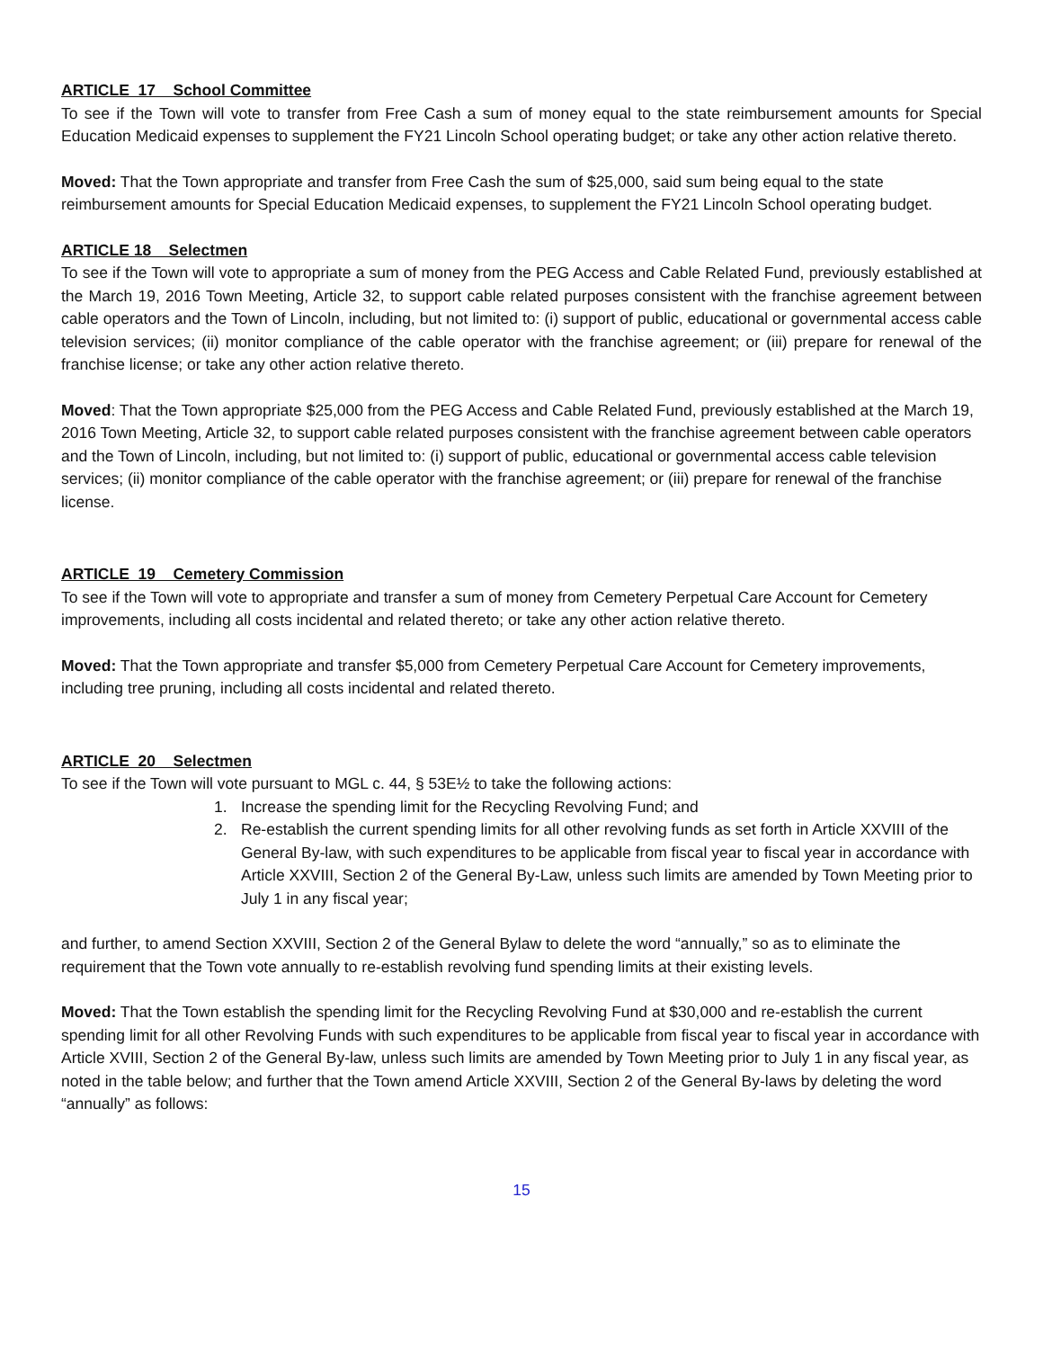ARTICLE 17 School Committee
To see if the Town will vote to transfer from Free Cash a sum of money equal to the state reimbursement amounts for Special Education Medicaid expenses to supplement the FY21 Lincoln School operating budget; or take any other action relative thereto.
Moved: That the Town appropriate and transfer from Free Cash the sum of $25,000, said sum being equal to the state reimbursement amounts for Special Education Medicaid expenses, to supplement the FY21 Lincoln School operating budget.
ARTICLE 18 Selectmen
To see if the Town will vote to appropriate a sum of money from the PEG Access and Cable Related Fund, previously established at the March 19, 2016 Town Meeting, Article 32, to support cable related purposes consistent with the franchise agreement between cable operators and the Town of Lincoln, including, but not limited to: (i) support of public, educational or governmental access cable television services; (ii) monitor compliance of the cable operator with the franchise agreement; or (iii) prepare for renewal of the franchise license; or take any other action relative thereto.
Moved: That the Town appropriate $25,000 from the PEG Access and Cable Related Fund, previously established at the March 19, 2016 Town Meeting, Article 32, to support cable related purposes consistent with the franchise agreement between cable operators and the Town of Lincoln, including, but not limited to: (i) support of public, educational or governmental access cable television services; (ii) monitor compliance of the cable operator with the franchise agreement; or (iii) prepare for renewal of the franchise license.
ARTICLE 19 Cemetery Commission
To see if the Town will vote to appropriate and transfer a sum of money from Cemetery Perpetual Care Account for Cemetery improvements, including all costs incidental and related thereto; or take any other action relative thereto.
Moved: That the Town appropriate and transfer $5,000 from Cemetery Perpetual Care Account for Cemetery improvements, including tree pruning, including all costs incidental and related thereto.
ARTICLE 20 Selectmen
To see if the Town will vote pursuant to MGL c. 44, § 53E½ to take the following actions:
1. Increase the spending limit for the Recycling Revolving Fund; and
2. Re-establish the current spending limits for all other revolving funds as set forth in Article XXVIII of the General By-law, with such expenditures to be applicable from fiscal year to fiscal year in accordance with Article XXVIII, Section 2 of the General By-Law, unless such limits are amended by Town Meeting prior to July 1 in any fiscal year;
and further, to amend Section XXVIII, Section 2 of the General Bylaw to delete the word “annually,” so as to eliminate the requirement that the Town vote annually to re-establish revolving fund spending limits at their existing levels.
Moved: That the Town establish the spending limit for the Recycling Revolving Fund at $30,000 and re-establish the current spending limit for all other Revolving Funds with such expenditures to be applicable from fiscal year to fiscal year in accordance with Article XVIII, Section 2 of the General By-law, unless such limits are amended by Town Meeting prior to July 1 in any fiscal year, as noted in the table below; and further that the Town amend Article XXVIII, Section 2 of the General By-laws by deleting the word “annually” as follows:
15